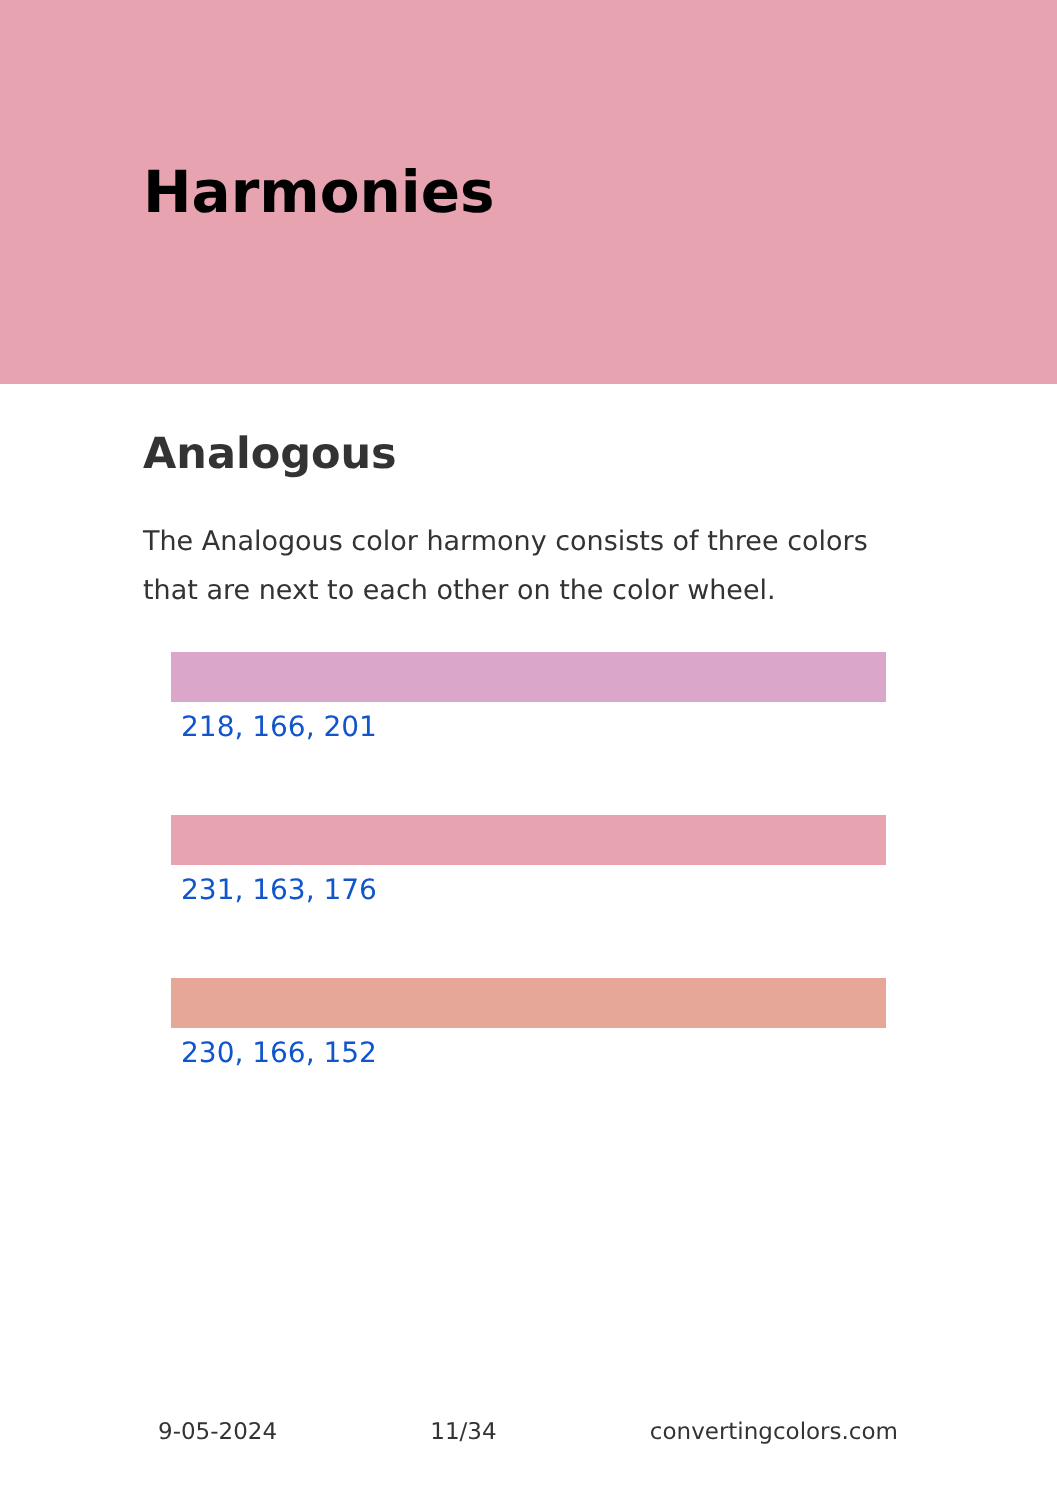Harmonies
Analogous
The Analogous color harmony consists of three colors that are next to each other on the color wheel.
218, 166, 201
231, 163, 176
230, 166, 152
9-05-2024 11/34 convertingcolors.com